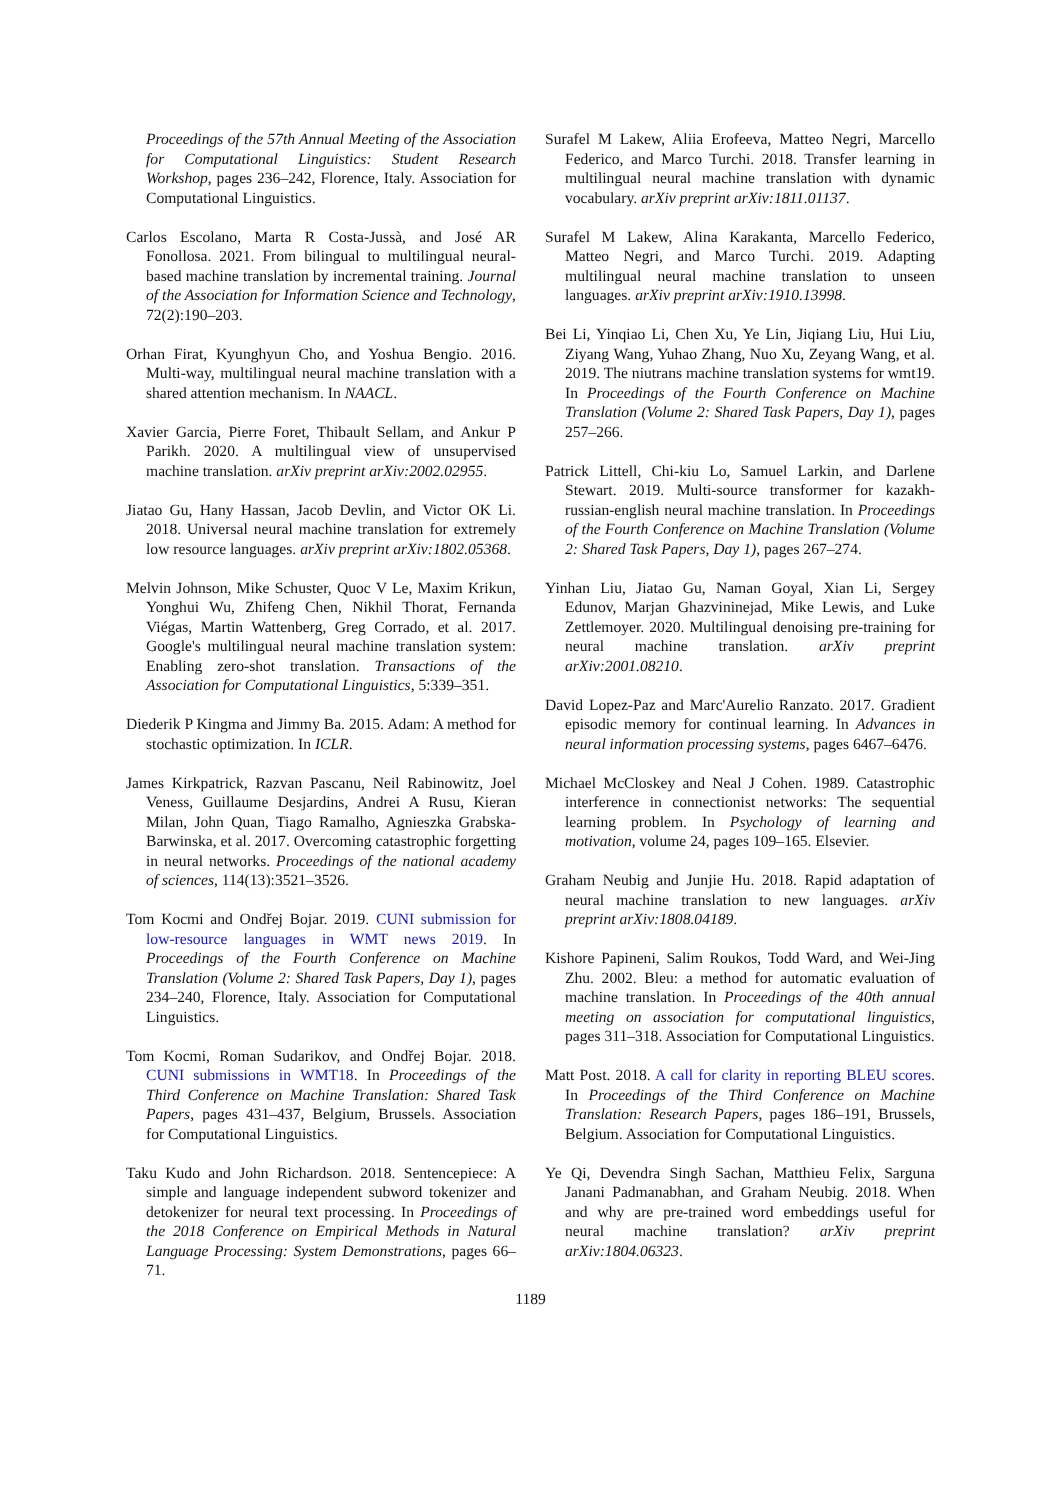Proceedings of the 57th Annual Meeting of the Association for Computational Linguistics: Student Research Workshop, pages 236–242, Florence, Italy. Association for Computational Linguistics.
Carlos Escolano, Marta R Costa-Jussà, and José AR Fonollosa. 2021. From bilingual to multilingual neural-based machine translation by incremental training. Journal of the Association for Information Science and Technology, 72(2):190–203.
Orhan Firat, Kyunghyun Cho, and Yoshua Bengio. 2016. Multi-way, multilingual neural machine translation with a shared attention mechanism. In NAACL.
Xavier Garcia, Pierre Foret, Thibault Sellam, and Ankur P Parikh. 2020. A multilingual view of unsupervised machine translation. arXiv preprint arXiv:2002.02955.
Jiatao Gu, Hany Hassan, Jacob Devlin, and Victor OK Li. 2018. Universal neural machine translation for extremely low resource languages. arXiv preprint arXiv:1802.05368.
Melvin Johnson, Mike Schuster, Quoc V Le, Maxim Krikun, Yonghui Wu, Zhifeng Chen, Nikhil Thorat, Fernanda Viégas, Martin Wattenberg, Greg Corrado, et al. 2017. Google's multilingual neural machine translation system: Enabling zero-shot translation. Transactions of the Association for Computational Linguistics, 5:339–351.
Diederik P Kingma and Jimmy Ba. 2015. Adam: A method for stochastic optimization. In ICLR.
James Kirkpatrick, Razvan Pascanu, Neil Rabinowitz, Joel Veness, Guillaume Desjardins, Andrei A Rusu, Kieran Milan, John Quan, Tiago Ramalho, Agnieszka Grabska-Barwinska, et al. 2017. Overcoming catastrophic forgetting in neural networks. Proceedings of the national academy of sciences, 114(13):3521–3526.
Tom Kocmi and Ondřej Bojar. 2019. CUNI submission for low-resource languages in WMT news 2019. In Proceedings of the Fourth Conference on Machine Translation (Volume 2: Shared Task Papers, Day 1), pages 234–240, Florence, Italy. Association for Computational Linguistics.
Tom Kocmi, Roman Sudarikov, and Ondřej Bojar. 2018. CUNI submissions in WMT18. In Proceedings of the Third Conference on Machine Translation: Shared Task Papers, pages 431–437, Belgium, Brussels. Association for Computational Linguistics.
Taku Kudo and John Richardson. 2018. Sentencepiece: A simple and language independent subword tokenizer and detokenizer for neural text processing. In Proceedings of the 2018 Conference on Empirical Methods in Natural Language Processing: System Demonstrations, pages 66–71.
Surafel M Lakew, Aliia Erofeeva, Matteo Negri, Marcello Federico, and Marco Turchi. 2018. Transfer learning in multilingual neural machine translation with dynamic vocabulary. arXiv preprint arXiv:1811.01137.
Surafel M Lakew, Alina Karakanta, Marcello Federico, Matteo Negri, and Marco Turchi. 2019. Adapting multilingual neural machine translation to unseen languages. arXiv preprint arXiv:1910.13998.
Bei Li, Yinqiao Li, Chen Xu, Ye Lin, Jiqiang Liu, Hui Liu, Ziyang Wang, Yuhao Zhang, Nuo Xu, Zeyang Wang, et al. 2019. The niutrans machine translation systems for wmt19. In Proceedings of the Fourth Conference on Machine Translation (Volume 2: Shared Task Papers, Day 1), pages 257–266.
Patrick Littell, Chi-kiu Lo, Samuel Larkin, and Darlene Stewart. 2019. Multi-source transformer for kazakh-russian-english neural machine translation. In Proceedings of the Fourth Conference on Machine Translation (Volume 2: Shared Task Papers, Day 1), pages 267–274.
Yinhan Liu, Jiatao Gu, Naman Goyal, Xian Li, Sergey Edunov, Marjan Ghazvininejad, Mike Lewis, and Luke Zettlemoyer. 2020. Multilingual denoising pre-training for neural machine translation. arXiv preprint arXiv:2001.08210.
David Lopez-Paz and Marc'Aurelio Ranzato. 2017. Gradient episodic memory for continual learning. In Advances in neural information processing systems, pages 6467–6476.
Michael McCloskey and Neal J Cohen. 1989. Catastrophic interference in connectionist networks: The sequential learning problem. In Psychology of learning and motivation, volume 24, pages 109–165. Elsevier.
Graham Neubig and Junjie Hu. 2018. Rapid adaptation of neural machine translation to new languages. arXiv preprint arXiv:1808.04189.
Kishore Papineni, Salim Roukos, Todd Ward, and Wei-Jing Zhu. 2002. Bleu: a method for automatic evaluation of machine translation. In Proceedings of the 40th annual meeting on association for computational linguistics, pages 311–318. Association for Computational Linguistics.
Matt Post. 2018. A call for clarity in reporting BLEU scores. In Proceedings of the Third Conference on Machine Translation: Research Papers, pages 186–191, Brussels, Belgium. Association for Computational Linguistics.
Ye Qi, Devendra Singh Sachan, Matthieu Felix, Sarguna Janani Padmanabhan, and Graham Neubig. 2018. When and why are pre-trained word embeddings useful for neural machine translation? arXiv preprint arXiv:1804.06323.
1189